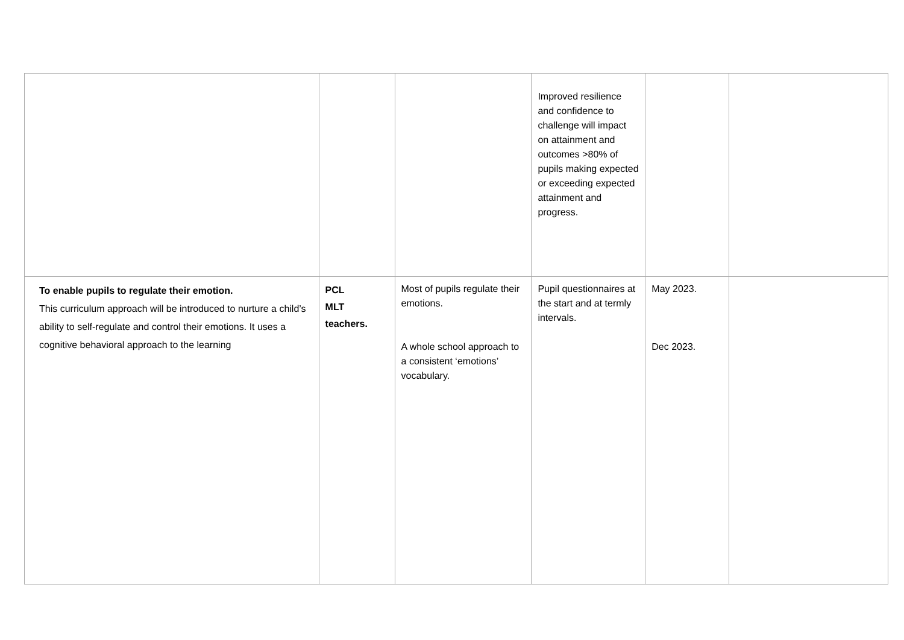| | | | Improved resilience and confidence to challenge will impact on attainment and outcomes >80% of pupils making expected or exceeding expected attainment and progress. | | |
| To enable pupils to regulate their emotion. This curriculum approach will be introduced to nurture a child’s ability to self-regulate and control their emotions. It uses a cognitive behavioral approach to the learning | PCL MLT teachers. | Most of pupils regulate their emotions. A whole school approach to a consistent ‘emotions’ vocabulary. | Pupil questionnaires at the start and at termly intervals. | May 2023. Dec 2023. | |